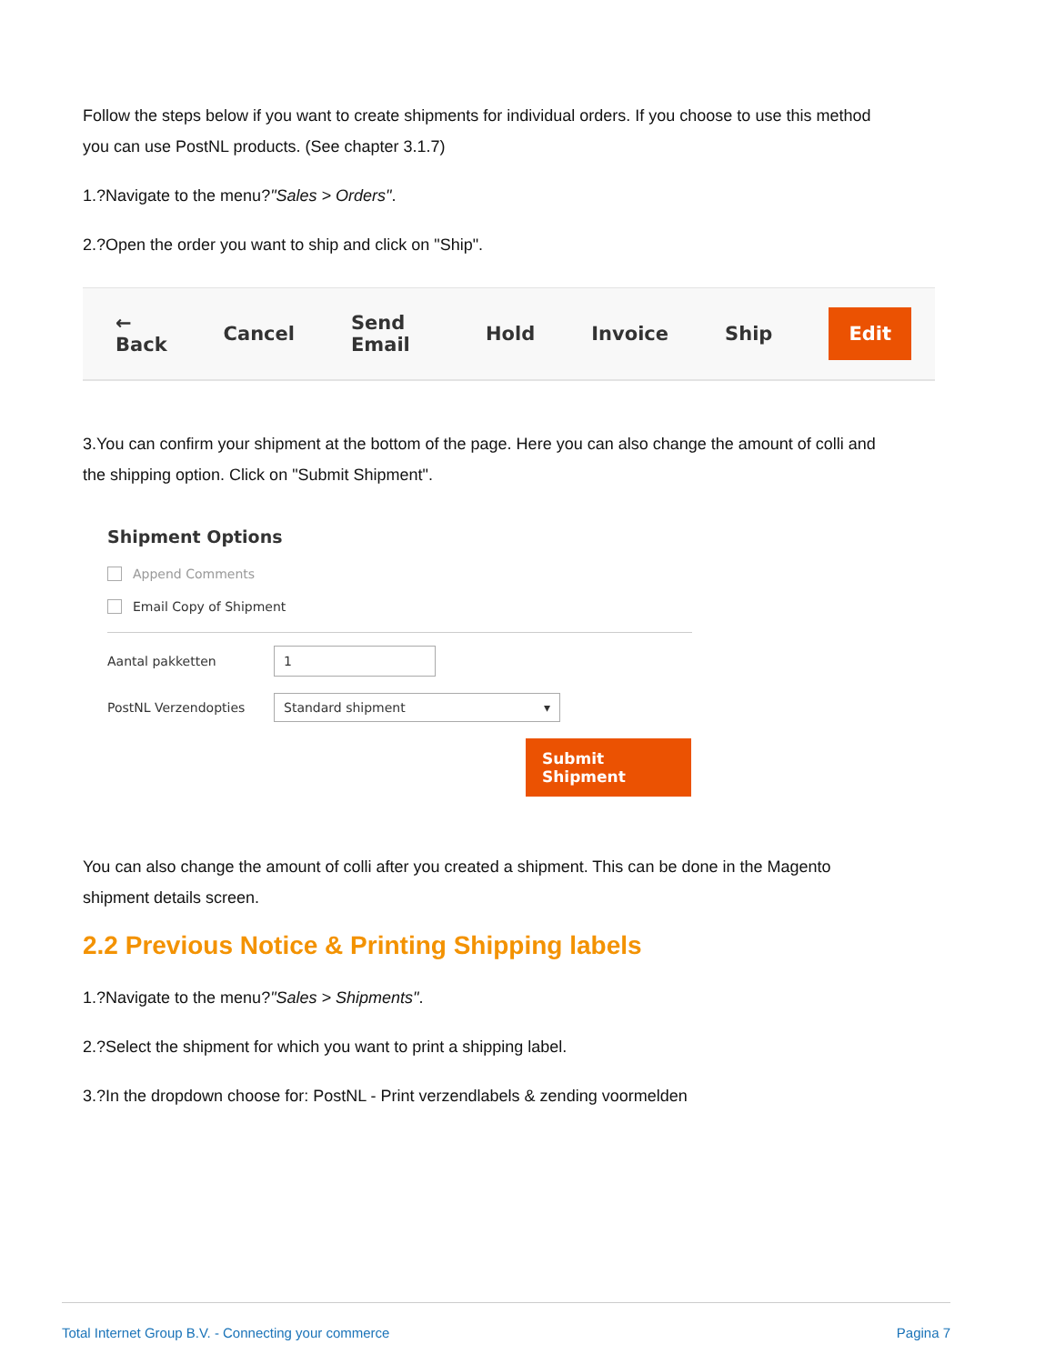Follow the steps below if you want to create shipments for individual orders. If you choose to use this method you can use PostNL products. (See chapter 3.1.7)
1.?Navigate to the menu?"Sales > Orders".
2.?Open the order you want to ship and click on "Ship".
← Back Cancel Send Email Hold Invoice Ship Edit
3.You can confirm your shipment at the bottom of the page. Here you can also change the amount of colli and the shipping option. Click on "Submit Shipment".
Shipment Options
Append Comments
Email Copy of Shipment
Aantal pakketten
1
PostNL Verzendopties
Standard shipment ▾
Submit Shipment
You can also change the amount of colli after you created a shipment. This can be done in the Magento shipment details screen.
2.2 Previous Notice & Printing Shipping labels
1.?Navigate to the menu?"Sales > Shipments".
2.?Select the shipment for which you want to print a shipping label.
3.?In the dropdown choose for: PostNL - Print verzendlabels & zending voormelden
Total Internet Group B.V. - Connecting your commerce Pagina 7